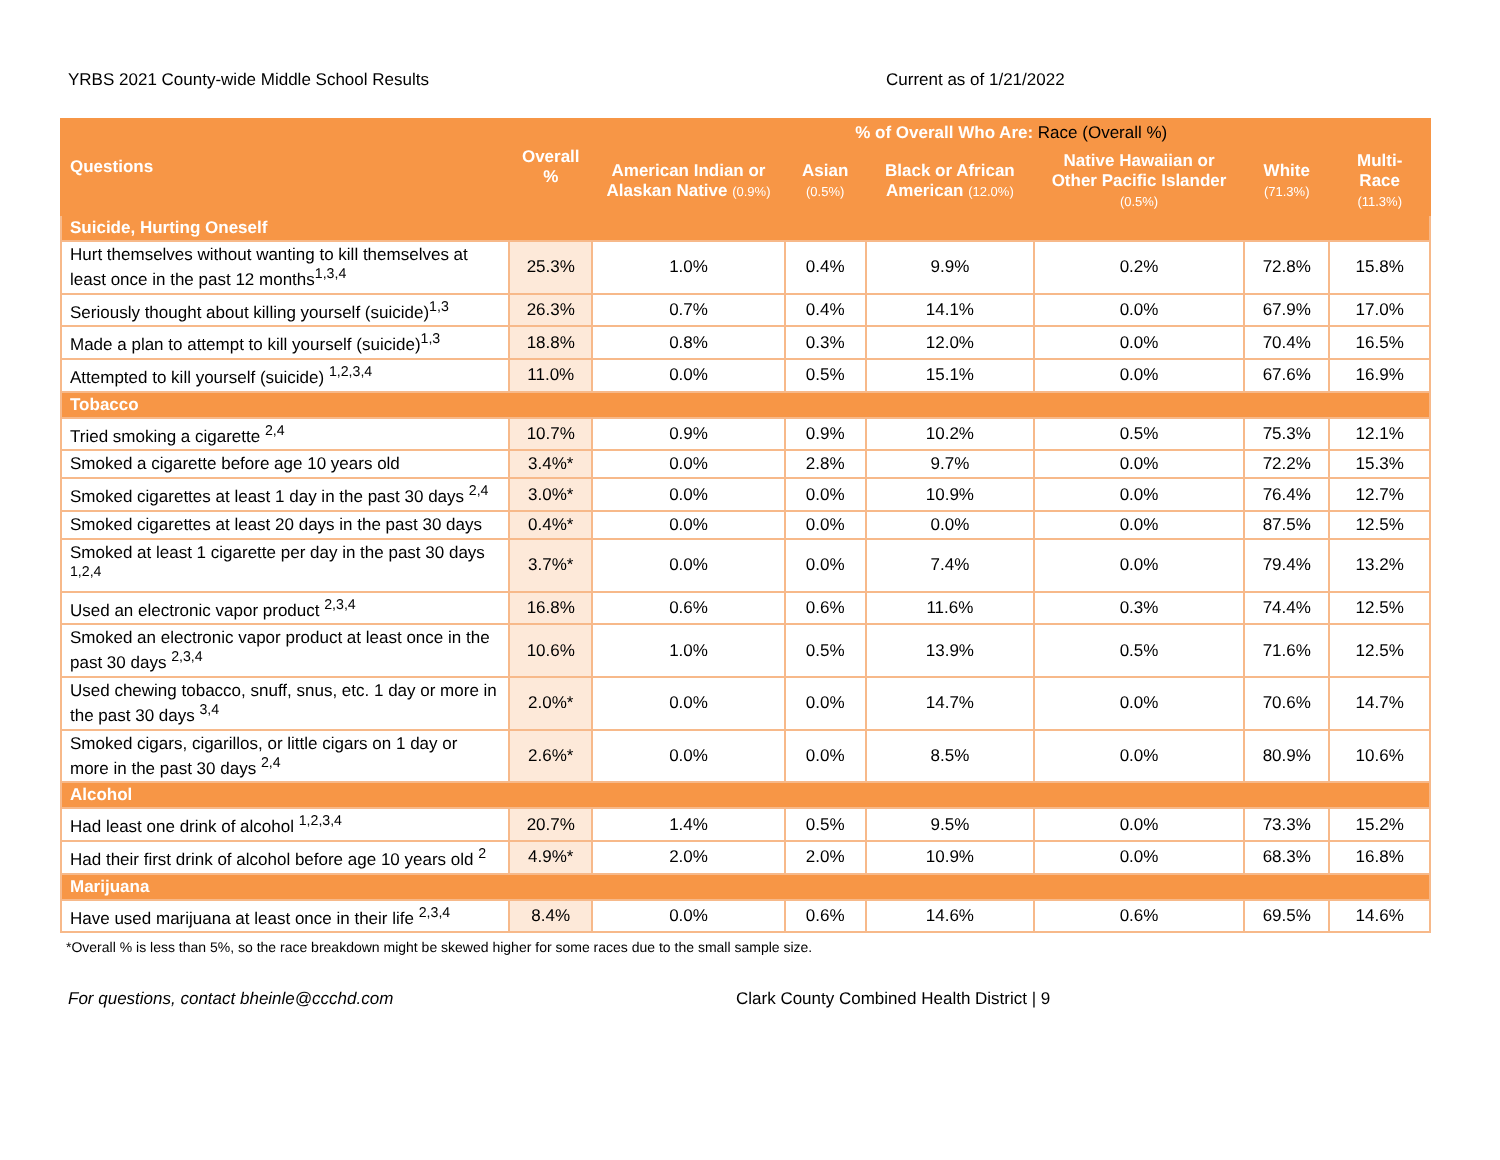YRBS 2021 County-wide Middle School Results Current as of 1/21/2022
| Questions | Overall % | % of Overall Who Are: Race (Overall %) | | | | | |
| --- | --- | --- | --- | --- | --- | --- | --- |
| | | American Indian or Alaskan Native (0.9%) | Asian (0.5%) | Black or African American (12.0%) | Native Hawaiian or Other Pacific Islander (0.5%) | White (71.3%) | Multi-Race (11.3%) |
| Suicide, Hurting Oneself | | | | | | | |
| Hurt themselves without wanting to kill themselves at least once in the past 12 months<sup>1,3,4</sup> | 25.3% | 1.0% | 0.4% | 9.9% | 0.2% | 72.8% | 15.8% |
| Seriously thought about killing yourself (suicide)<sup>1,3</sup> | 26.3% | 0.7% | 0.4% | 14.1% | 0.0% | 67.9% | 17.0% |
| Made a plan to attempt to kill yourself (suicide)<sup>1,3</sup> | 18.8% | 0.8% | 0.3% | 12.0% | 0.0% | 70.4% | 16.5% |
| Attempted to kill yourself (suicide) <sup>1,2,3,4</sup> | 11.0% | 0.0% | 0.5% | 15.1% | 0.0% | 67.6% | 16.9% |
| Tobacco | | | | | | | |
| Tried smoking a cigarette <sup>2,4</sup> | 10.7% | 0.9% | 0.9% | 10.2% | 0.5% | 75.3% | 12.1% |
| Smoked a cigarette before age 10 years old | 3.4%* | 0.0% | 2.8% | 9.7% | 0.0% | 72.2% | 15.3% |
| Smoked cigarettes at least 1 day in the past 30 days <sup>2,4</sup> | 3.0%* | 0.0% | 0.0% | 10.9% | 0.0% | 76.4% | 12.7% |
| Smoked cigarettes at least 20 days in the past 30 days | 0.4%* | 0.0% | 0.0% | 0.0% | 0.0% | 87.5% | 12.5% |
| Smoked at least 1 cigarette per day in the past 30 days <sup>1,2,4</sup> | 3.7%* | 0.0% | 0.0% | 7.4% | 0.0% | 79.4% | 13.2% |
| Used an electronic vapor product <sup>2,3,4</sup> | 16.8% | 0.6% | 0.6% | 11.6% | 0.3% | 74.4% | 12.5% |
| Smoked an electronic vapor product at least once in the past 30 days <sup>2,3,4</sup> | 10.6% | 1.0% | 0.5% | 13.9% | 0.5% | 71.6% | 12.5% |
| Used chewing tobacco, snuff, snus, etc. 1 day or more in the past 30 days <sup>3,4</sup> | 2.0%* | 0.0% | 0.0% | 14.7% | 0.0% | 70.6% | 14.7% |
| Smoked cigars, cigarillos, or little cigars on 1 day or more in the past 30 days <sup>2,4</sup> | 2.6%* | 0.0% | 0.0% | 8.5% | 0.0% | 80.9% | 10.6% |
| Alcohol | | | | | | | |
| Had least one drink of alcohol <sup>1,2,3,4</sup> | 20.7% | 1.4% | 0.5% | 9.5% | 0.0% | 73.3% | 15.2% |
| Had their first drink of alcohol before age 10 years old <sup>2</sup> | 4.9%* | 2.0% | 2.0% | 10.9% | 0.0% | 68.3% | 16.8% |
| Marijuana | | | | | | | |
| Have used marijuana at least once in their life <sup>2,3,4</sup> | 8.4% | 0.0% | 0.6% | 14.6% | 0.6% | 69.5% | 14.6% |
*Overall % is less than 5%, so the race breakdown might be skewed higher for some races due to the small sample size.
For questions, contact bheinle@ccchd.com Clark County Combined Health District | 9